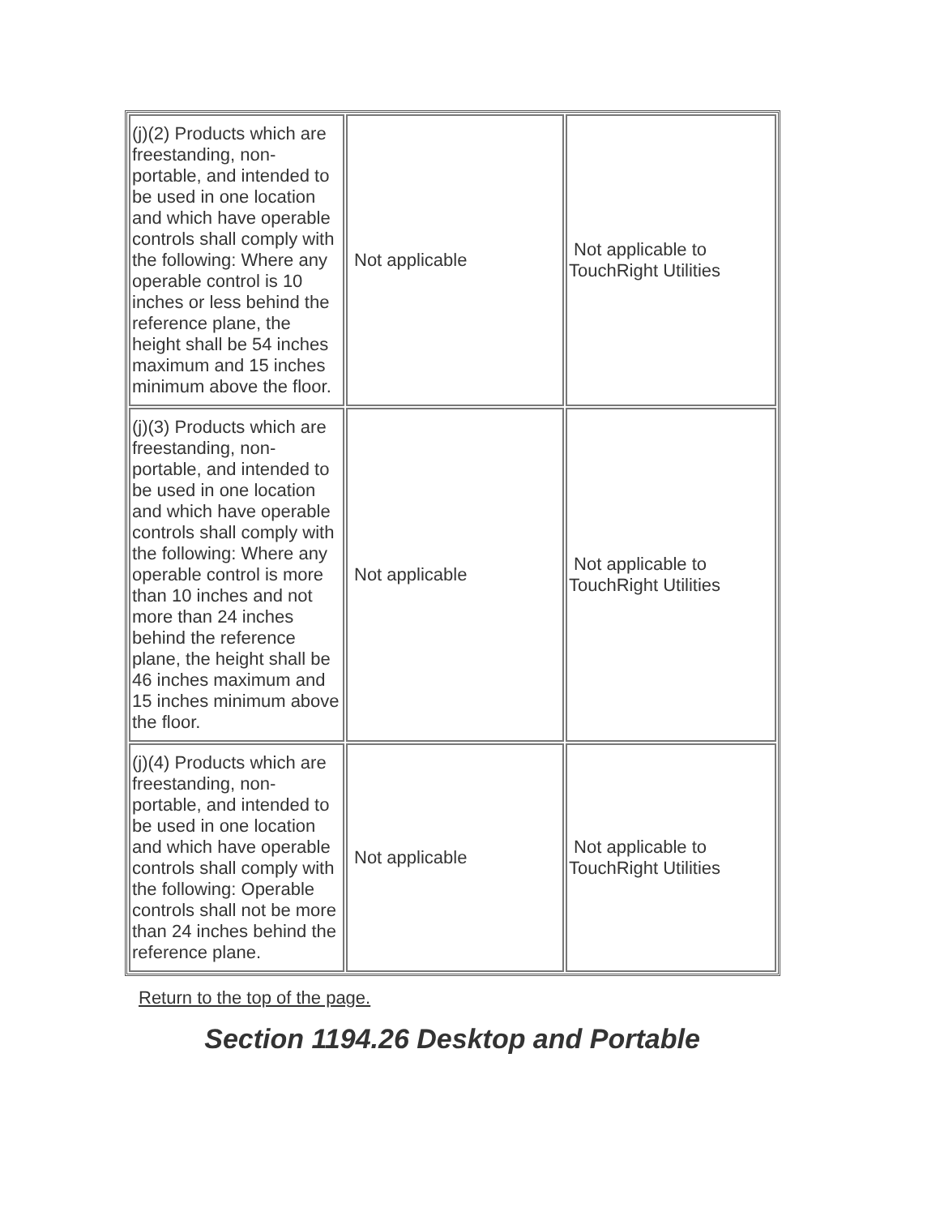| (j)(2) Products which are freestanding, non-portable, and intended to be used in one location and which have operable controls shall comply with the following: Where any operable control is 10 inches or less behind the reference plane, the height shall be 54 inches maximum and 15 inches minimum above the floor. | Not applicable | Not applicable to TouchRight Utilities |
| (j)(3) Products which are freestanding, non-portable, and intended to be used in one location and which have operable controls shall comply with the following: Where any operable control is more than 10 inches and not more than 24 inches behind the reference plane, the height shall be 46 inches maximum and 15 inches minimum above the floor. | Not applicable | Not applicable to TouchRight Utilities |
| (j)(4) Products which are freestanding, non-portable, and intended to be used in one location and which have operable controls shall comply with the following: Operable controls shall not be more than 24 inches behind the reference plane. | Not applicable | Not applicable to TouchRight Utilities |
Return to the top of the page.
Section 1194.26 Desktop and Portable